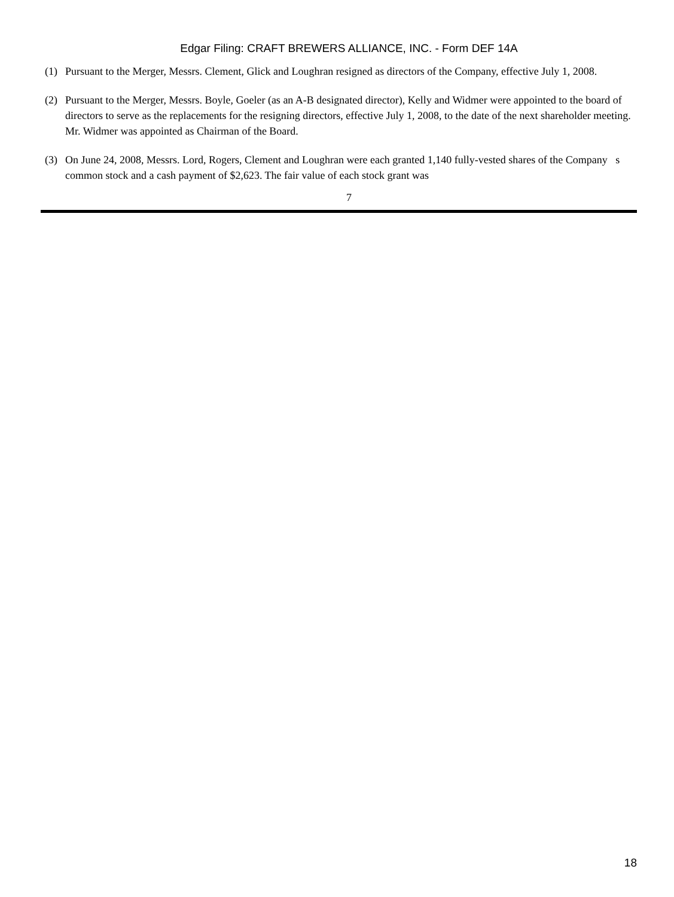Edgar Filing: CRAFT BREWERS ALLIANCE, INC. - Form DEF 14A
(1) Pursuant to the Merger, Messrs. Clement, Glick and Loughran resigned as directors of the Company, effective July 1, 2008.
(2) Pursuant to the Merger, Messrs. Boyle, Goeler (as an A-B designated director), Kelly and Widmer were appointed to the board of directors to serve as the replacements for the resigning directors, effective July 1, 2008, to the date of the next shareholder meeting. Mr. Widmer was appointed as Chairman of the Board.
(3) On June 24, 2008, Messrs. Lord, Rogers, Clement and Loughran were each granted 1,140 fully-vested shares of the Company s common stock and a cash payment of $2,623. The fair value of each stock grant was
7
18